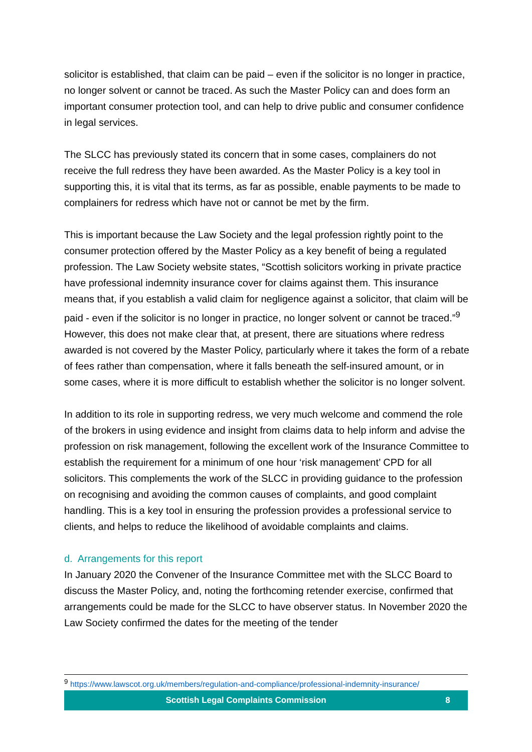solicitor is established, that claim can be paid – even if the solicitor is no longer in practice, no longer solvent or cannot be traced. As such the Master Policy can and does form an important consumer protection tool, and can help to drive public and consumer confidence in legal services.
The SLCC has previously stated its concern that in some cases, complainers do not receive the full redress they have been awarded. As the Master Policy is a key tool in supporting this, it is vital that its terms, as far as possible, enable payments to be made to complainers for redress which have not or cannot be met by the firm.
This is important because the Law Society and the legal profession rightly point to the consumer protection offered by the Master Policy as a key benefit of being a regulated profession. The Law Society website states, “Scottish solicitors working in private practice have professional indemnity insurance cover for claims against them. This insurance means that, if you establish a valid claim for negligence against a solicitor, that claim will be paid - even if the solicitor is no longer in practice, no longer solvent or cannot be traced.”<sup>9</sup> However, this does not make clear that, at present, there are situations where redress awarded is not covered by the Master Policy, particularly where it takes the form of a rebate of fees rather than compensation, where it falls beneath the self-insured amount, or in some cases, where it is more difficult to establish whether the solicitor is no longer solvent.
In addition to its role in supporting redress, we very much welcome and commend the role of the brokers in using evidence and insight from claims data to help inform and advise the profession on risk management, following the excellent work of the Insurance Committee to establish the requirement for a minimum of one hour ‘risk management’ CPD for all solicitors. This complements the work of the SLCC in providing guidance to the profession on recognising and avoiding the common causes of complaints, and good complaint handling. This is a key tool in ensuring the profession provides a professional service to clients, and helps to reduce the likelihood of avoidable complaints and claims.
d. Arrangements for this report
In January 2020 the Convener of the Insurance Committee met with the SLCC Board to discuss the Master Policy, and, noting the forthcoming retender exercise, confirmed that arrangements could be made for the SLCC to have observer status. In November 2020 the Law Society confirmed the dates for the meeting of the tender
<sup>9</sup> https://www.lawscot.org.uk/members/regulation-and-compliance/professional-indemnity-insurance/
Scottish Legal Complaints Commission 8